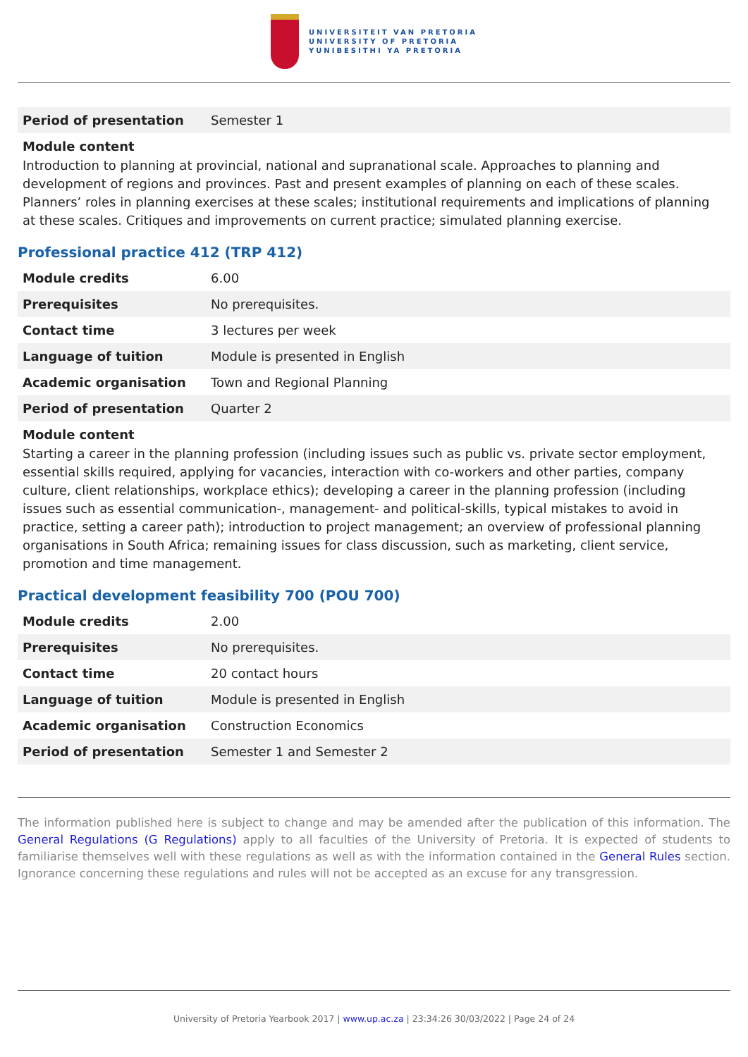UNIVERSITEIT VAN PRETORIA
UNIVERSITY OF PRETORIA
YUNIBESITHI YA PRETORIA
| Period of presentation | Semester 1 |
Module content
Introduction to planning at provincial, national and supranational scale. Approaches to planning and development of regions and provinces. Past and present examples of planning on each of these scales. Planners’ roles in planning exercises at these scales; institutional requirements and implications of planning at these scales. Critiques and improvements on current practice; simulated planning exercise.
Professional practice 412 (TRP 412)
| Module credits | 6.00 |
| Prerequisites | No prerequisites. |
| Contact time | 3 lectures per week |
| Language of tuition | Module is presented in English |
| Academic organisation | Town and Regional Planning |
| Period of presentation | Quarter 2 |
Module content
Starting a career in the planning profession (including issues such as public vs. private sector employment, essential skills required, applying for vacancies, interaction with co-workers and other parties, company culture, client relationships, workplace ethics); developing a career in the planning profession (including issues such as essential communication-, management- and political-skills, typical mistakes to avoid in practice, setting a career path); introduction to project management; an overview of professional planning organisations in South Africa; remaining issues for class discussion, such as marketing, client service, promotion and time management.
Practical development feasibility 700 (POU 700)
| Module credits | 2.00 |
| Prerequisites | No prerequisites. |
| Contact time | 20 contact hours |
| Language of tuition | Module is presented in English |
| Academic organisation | Construction Economics |
| Period of presentation | Semester 1 and Semester 2 |
The information published here is subject to change and may be amended after the publication of this information. The General Regulations (G Regulations) apply to all faculties of the University of Pretoria. It is expected of students to familiarise themselves well with these regulations as well as with the information contained in the General Rules section. Ignorance concerning these regulations and rules will not be accepted as an excuse for any transgression.
University of Pretoria Yearbook 2017 | www.up.ac.za | 23:34:26 30/03/2022 | Page 24 of 24